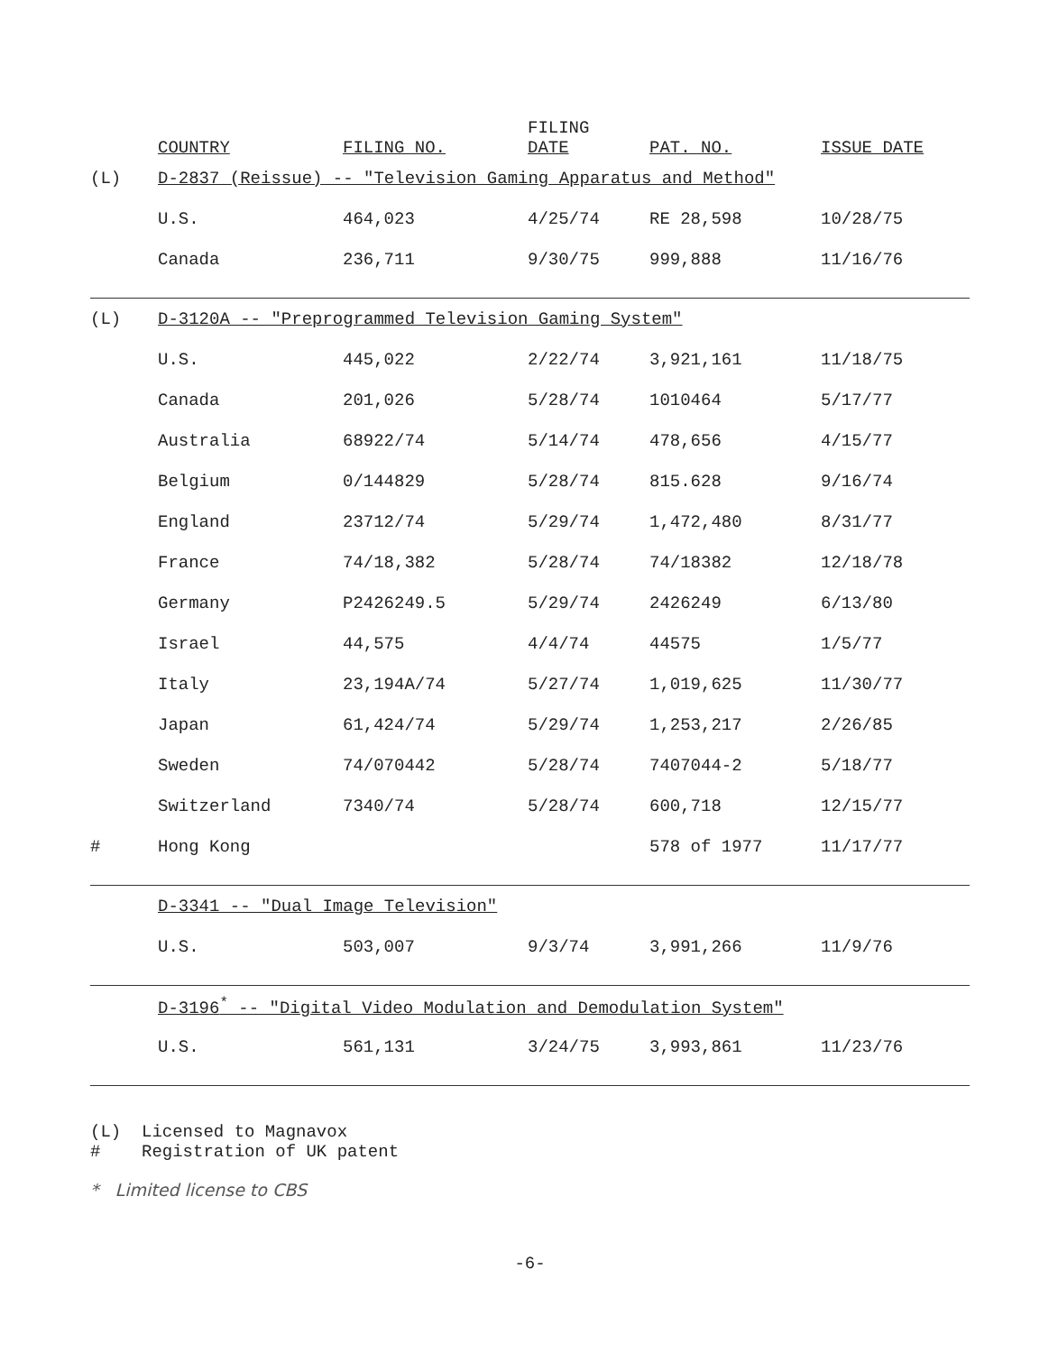| | COUNTRY | FILING NO. | FILING DATE | PAT. NO. | ISSUE DATE |
| --- | --- | --- | --- | --- | --- |
| (L) | D-2837 (Reissue) -- "Television Gaming Apparatus and Method" | | | | |
| | U.S. | 464,023 | 4/25/74 | RE 28,598 | 10/28/75 |
| | Canada | 236,711 | 9/30/75 | 999,888 | 11/16/76 |
| (L) | D-3120A -- "Preprogrammed Television Gaming System" | | | | |
| | U.S. | 445,022 | 2/22/74 | 3,921,161 | 11/18/75 |
| | Canada | 201,026 | 5/28/74 | 1010464 | 5/17/77 |
| | Australia | 68922/74 | 5/14/74 | 478,656 | 4/15/77 |
| | Belgium | 0/144829 | 5/28/74 | 815.628 | 9/16/74 |
| | England | 23712/74 | 5/29/74 | 1,472,480 | 8/31/77 |
| | France | 74/18,382 | 5/28/74 | 74/18382 | 12/18/78 |
| | Germany | P2426249.5 | 5/29/74 | 2426249 | 6/13/80 |
| | Israel | 44,575 | 4/4/74 | 44575 | 1/5/77 |
| | Italy | 23,194A/74 | 5/27/74 | 1,019,625 | 11/30/77 |
| | Japan | 61,424/74 | 5/29/74 | 1,253,217 | 2/26/85 |
| | Sweden | 74/070442 | 5/28/74 | 7407044-2 | 5/18/77 |
| | Switzerland | 7340/74 | 5/28/74 | 600,718 | 12/15/77 |
| # | Hong Kong | | | 578 of 1977 | 11/17/77 |
| | D-3341 -- "Dual Image Television" | | | | |
| | U.S. | 503,007 | 9/3/74 | 3,991,266 | 11/9/76 |
| | D-3196<sup>*</sup> -- "Digital Video Modulation and Demodulation System" | | | | |
| | U.S. | 561,131 | 3/24/75 | 3,993,861 | 11/23/76 |
(L) Licensed to Magnavox
# Registration of UK patent
* Limited license to CBS
-6-